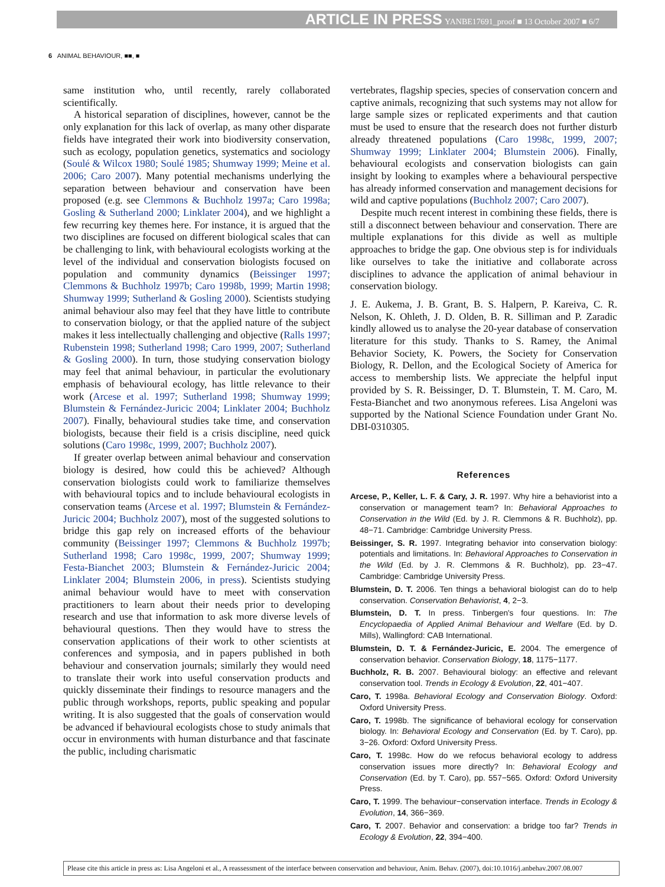ARTICLE IN PRESS YANBE17691_proof ■ 13 October 2007 ■ 6/7
6 ANIMAL BEHAVIOUR, ■■, ■
same institution who, until recently, rarely collaborated scientifically.
A historical separation of disciplines, however, cannot be the only explanation for this lack of overlap, as many other disparate fields have integrated their work into biodiversity conservation, such as ecology, population genetics, systematics and sociology (Soulé & Wilcox 1980; Soulé 1985; Shumway 1999; Meine et al. 2006; Caro 2007). Many potential mechanisms underlying the separation between behaviour and conservation have been proposed (e.g. see Clemmons & Buchholz 1997a; Caro 1998a; Gosling & Sutherland 2000; Linklater 2004), and we highlight a few recurring key themes here. For instance, it is argued that the two disciplines are focused on different biological scales that can be challenging to link, with behavioural ecologists working at the level of the individual and conservation biologists focused on population and community dynamics (Beissinger 1997; Clemmons & Buchholz 1997b; Caro 1998b, 1999; Martin 1998; Shumway 1999; Sutherland & Gosling 2000). Scientists studying animal behaviour also may feel that they have little to contribute to conservation biology, or that the applied nature of the subject makes it less intellectually challenging and objective (Ralls 1997; Rubenstein 1998; Sutherland 1998; Caro 1999, 2007; Sutherland & Gosling 2000). In turn, those studying conservation biology may feel that animal behaviour, in particular the evolutionary emphasis of behavioural ecology, has little relevance to their work (Arcese et al. 1997; Sutherland 1998; Shumway 1999; Blumstein & Fernández-Juricic 2004; Linklater 2004; Buchholz 2007). Finally, behavioural studies take time, and conservation biologists, because their field is a crisis discipline, need quick solutions (Caro 1998c, 1999, 2007; Buchholz 2007).
If greater overlap between animal behaviour and conservation biology is desired, how could this be achieved? Although conservation biologists could work to familiarize themselves with behavioural topics and to include behavioural ecologists in conservation teams (Arcese et al. 1997; Blumstein & Fernández-Juricic 2004; Buchholz 2007), most of the suggested solutions to bridge this gap rely on increased efforts of the behaviour community (Beissinger 1997; Clemmons & Buchholz 1997b; Sutherland 1998; Caro 1998c, 1999, 2007; Shumway 1999; Festa-Bianchet 2003; Blumstein & Fernández-Juricic 2004; Linklater 2004; Blumstein 2006, in press). Scientists studying animal behaviour would have to meet with conservation practitioners to learn about their needs prior to developing research and use that information to ask more diverse levels of behavioural questions. Then they would have to stress the conservation applications of their work to other scientists at conferences and symposia, and in papers published in both behaviour and conservation journals; similarly they would need to translate their work into useful conservation products and quickly disseminate their findings to resource managers and the public through workshops, reports, public speaking and popular writing. It is also suggested that the goals of conservation would be advanced if behavioural ecologists chose to study animals that occur in environments with human disturbance and that fascinate the public, including charismatic
vertebrates, flagship species, species of conservation concern and captive animals, recognizing that such systems may not allow for large sample sizes or replicated experiments and that caution must be used to ensure that the research does not further disturb already threatened populations (Caro 1998c, 1999, 2007; Shumway 1999; Linklater 2004; Blumstein 2006). Finally, behavioural ecologists and conservation biologists can gain insight by looking to examples where a behavioural perspective has already informed conservation and management decisions for wild and captive populations (Buchholz 2007; Caro 2007).
Despite much recent interest in combining these fields, there is still a disconnect between behaviour and conservation. There are multiple explanations for this divide as well as multiple approaches to bridge the gap. One obvious step is for individuals like ourselves to take the initiative and collaborate across disciplines to advance the application of animal behaviour in conservation biology.
J. E. Aukema, J. B. Grant, B. S. Halpern, P. Kareiva, C. R. Nelson, K. Ohleth, J. D. Olden, B. R. Silliman and P. Zaradic kindly allowed us to analyse the 20-year database of conservation literature for this study. Thanks to S. Ramey, the Animal Behavior Society, K. Powers, the Society for Conservation Biology, R. Dellon, and the Ecological Society of America for access to membership lists. We appreciate the helpful input provided by S. R. Beissinger, D. T. Blumstein, T. M. Caro, M. Festa-Bianchet and two anonymous referees. Lisa Angeloni was supported by the National Science Foundation under Grant No. DBI-0310305.
References
Arcese, P., Keller, L. F. & Cary, J. R. 1997. Why hire a behaviorist into a conservation or management team? In: Behavioral Approaches to Conservation in the Wild (Ed. by J. R. Clemmons & R. Buchholz), pp. 48−71. Cambridge: Cambridge University Press.
Beissinger, S. R. 1997. Integrating behavior into conservation biology: potentials and limitations. In: Behavioral Approaches to Conservation in the Wild (Ed. by J. R. Clemmons & R. Buchholz), pp. 23−47. Cambridge: Cambridge University Press.
Blumstein, D. T. 2006. Ten things a behavioral biologist can do to help conservation. Conservation Behaviorist, 4, 2−3.
Blumstein, D. T. In press. Tinbergen's four questions. In: The Encyclopaedia of Applied Animal Behaviour and Welfare (Ed. by D. Mills), Wallingford: CAB International.
Blumstein, D. T. & Fernández-Juricic, E. 2004. The emergence of conservation behavior. Conservation Biology, 18, 1175−1177.
Buchholz, R. B. 2007. Behavioural biology: an effective and relevant conservation tool. Trends in Ecology & Evolution, 22, 401−407.
Caro, T. 1998a. Behavioral Ecology and Conservation Biology. Oxford: Oxford University Press.
Caro, T. 1998b. The significance of behavioral ecology for conservation biology. In: Behavioral Ecology and Conservation (Ed. by T. Caro), pp. 3−26. Oxford: Oxford University Press.
Caro, T. 1998c. How do we refocus behavioral ecology to address conservation issues more directly? In: Behavioral Ecology and Conservation (Ed. by T. Caro), pp. 557−565. Oxford: Oxford University Press.
Caro, T. 1999. The behaviour−conservation interface. Trends in Ecology & Evolution, 14, 366−369.
Caro, T. 2007. Behavior and conservation: a bridge too far? Trends in Ecology & Evolution, 22, 394−400.
Please cite this article in press as: Lisa Angeloni et al., A reassessment of the interface between conservation and behaviour, Anim. Behav. (2007), doi:10.1016/j.anbehav.2007.08.007